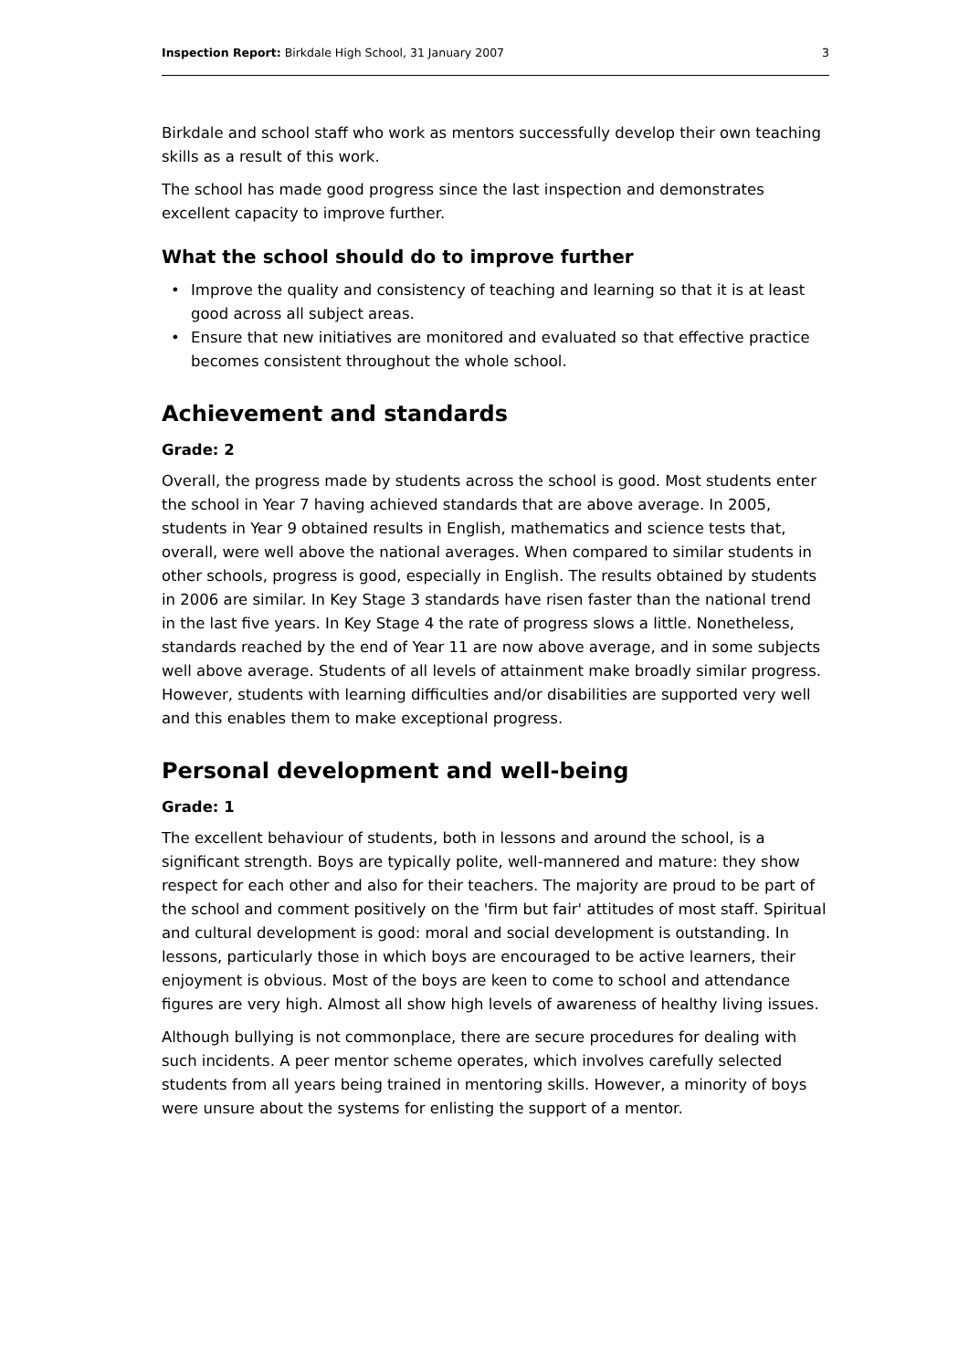Inspection Report: Birkdale High School, 31 January 2007
3
Birkdale and school staff who work as mentors successfully develop their own teaching skills as a result of this work.
The school has made good progress since the last inspection and demonstrates excellent capacity to improve further.
What the school should do to improve further
• Improve the quality and consistency of teaching and learning so that it is at least good across all subject areas.
• Ensure that new initiatives are monitored and evaluated so that effective practice becomes consistent throughout the whole school.
Achievement and standards
Grade: 2
Overall, the progress made by students across the school is good. Most students enter the school in Year 7 having achieved standards that are above average. In 2005, students in Year 9 obtained results in English, mathematics and science tests that, overall, were well above the national averages. When compared to similar students in other schools, progress is good, especially in English. The results obtained by students in 2006 are similar. In Key Stage 3 standards have risen faster than the national trend in the last five years. In Key Stage 4 the rate of progress slows a little. Nonetheless, standards reached by the end of Year 11 are now above average, and in some subjects well above average. Students of all levels of attainment make broadly similar progress. However, students with learning difficulties and/or disabilities are supported very well and this enables them to make exceptional progress.
Personal development and well-being
Grade: 1
The excellent behaviour of students, both in lessons and around the school, is a significant strength. Boys are typically polite, well-mannered and mature: they show respect for each other and also for their teachers. The majority are proud to be part of the school and comment positively on the 'firm but fair' attitudes of most staff. Spiritual and cultural development is good: moral and social development is outstanding. In lessons, particularly those in which boys are encouraged to be active learners, their enjoyment is obvious. Most of the boys are keen to come to school and attendance figures are very high. Almost all show high levels of awareness of healthy living issues.
Although bullying is not commonplace, there are secure procedures for dealing with such incidents. A peer mentor scheme operates, which involves carefully selected students from all years being trained in mentoring skills. However, a minority of boys were unsure about the systems for enlisting the support of a mentor.